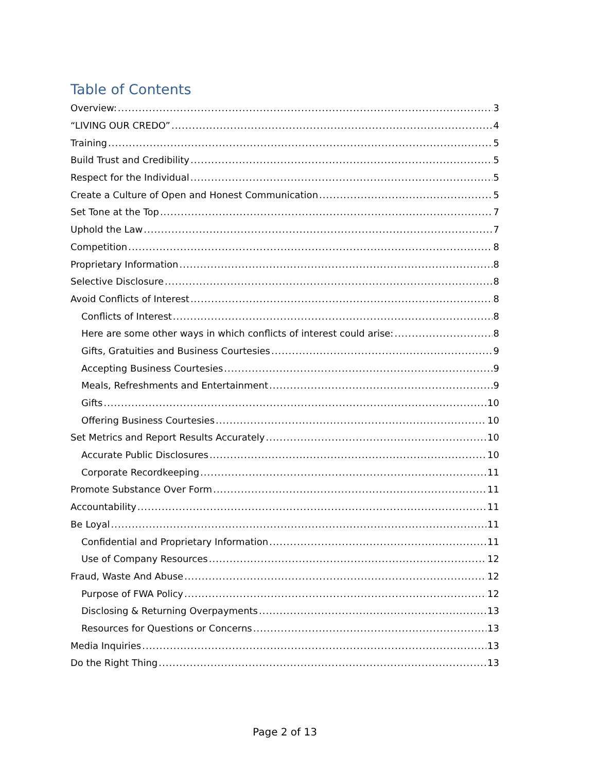Table of Contents
Overview: 3
“LIVING OUR CREDO” 4
Training 5
Build Trust and Credibility 5
Respect for the Individual 5
Create a Culture of Open and Honest Communication 5
Set Tone at the Top 7
Uphold the Law 7
Competition 8
Proprietary Information 8
Selective Disclosure 8
Avoid Conflicts of Interest 8
Conflicts of Interest 8
Here are some other ways in which conflicts of interest could arise: 8
Gifts, Gratuities and Business Courtesies 9
Accepting Business Courtesies 9
Meals, Refreshments and Entertainment 9
Gifts 10
Offering Business Courtesies 10
Set Metrics and Report Results Accurately 10
Accurate Public Disclosures 10
Corporate Recordkeeping 11
Promote Substance Over Form 11
Accountability 11
Be Loyal 11
Confidential and Proprietary Information 11
Use of Company Resources 12
Fraud, Waste And Abuse 12
Purpose of FWA Policy 12
Disclosing & Returning Overpayments 13
Resources for Questions or Concerns 13
Media Inquiries 13
Do the Right Thing 13
Page 2 of 13